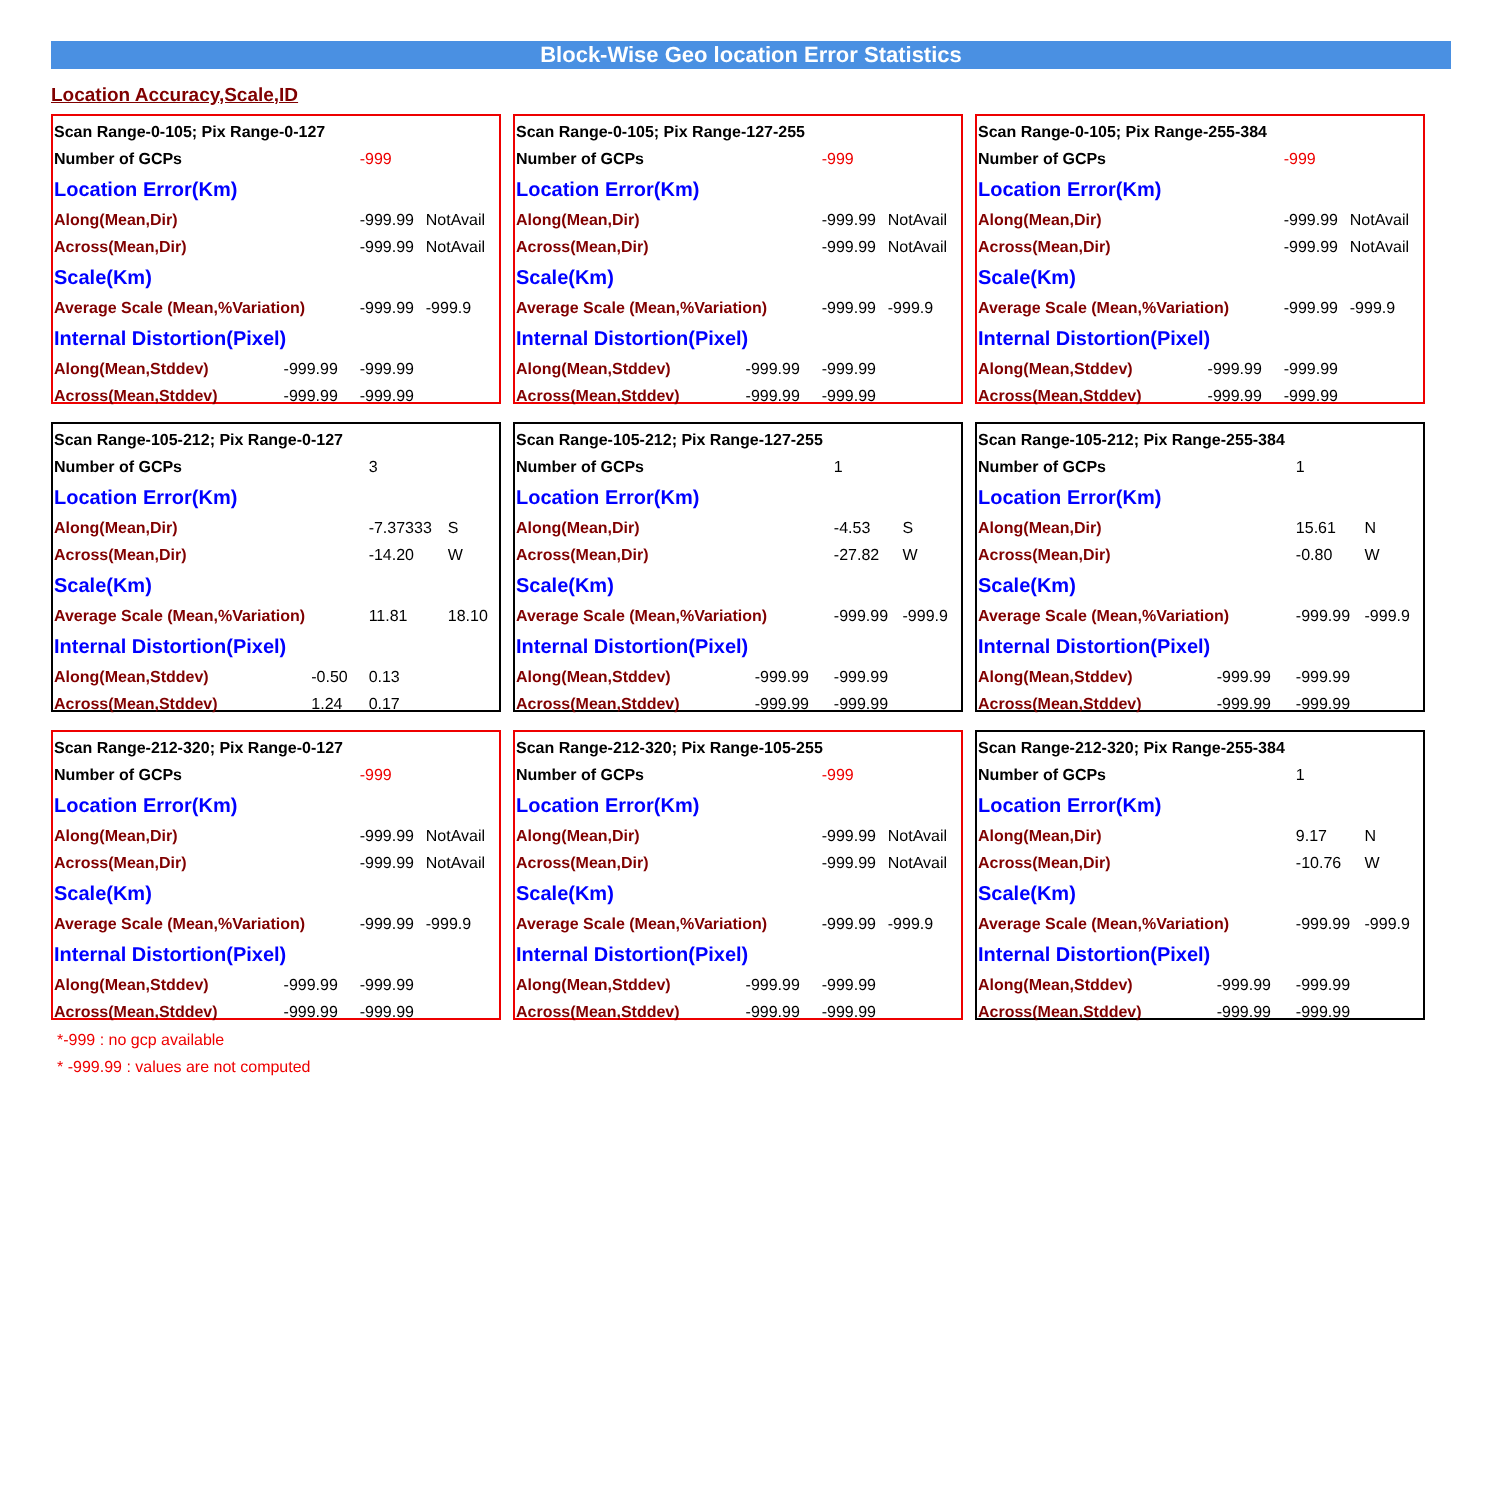Block-Wise Geo location Error Statistics
Location Accuracy,Scale,ID
| Scan Range-0-105; Pix Range-0-127 | | | |
| Number of GCPs | | -999 | |
| Location Error(Km) | | | |
| Along(Mean,Dir) | | -999.99 | NotAvail |
| Across(Mean,Dir) | | -999.99 | NotAvail |
| Scale(Km) | | | |
| Average Scale (Mean,%Variation) | | -999.99 | -999.9 |
| Internal Distortion(Pixel) | | | |
| Along(Mean,Stddev) | -999.99 | -999.99 | |
| Across(Mean,Stddev) | -999.99 | -999.99 | |
| Scan Range-0-105; Pix Range-127-255 | | | |
| Number of GCPs | | -999 | |
| Location Error(Km) | | | |
| Along(Mean,Dir) | | -999.99 | NotAvail |
| Across(Mean,Dir) | | -999.99 | NotAvail |
| Scale(Km) | | | |
| Average Scale (Mean,%Variation) | | -999.99 | -999.9 |
| Internal Distortion(Pixel) | | | |
| Along(Mean,Stddev) | -999.99 | -999.99 | |
| Across(Mean,Stddev) | -999.99 | -999.99 | |
| Scan Range-0-105; Pix Range-255-384 | | | |
| Number of GCPs | | -999 | |
| Location Error(Km) | | | |
| Along(Mean,Dir) | | -999.99 | NotAvail |
| Across(Mean,Dir) | | -999.99 | NotAvail |
| Scale(Km) | | | |
| Average Scale (Mean,%Variation) | | -999.99 | -999.9 |
| Internal Distortion(Pixel) | | | |
| Along(Mean,Stddev) | -999.99 | -999.99 | |
| Across(Mean,Stddev) | -999.99 | -999.99 | |
| Scan Range-105-212; Pix Range-0-127 | | | |
| Number of GCPs | | 3 | |
| Location Error(Km) | | | |
| Along(Mean,Dir) | | -7.37333 | S |
| Across(Mean,Dir) | | -14.20 | W |
| Scale(Km) | | | |
| Average Scale (Mean,%Variation) | | 11.81 | 18.10 |
| Internal Distortion(Pixel) | | | |
| Along(Mean,Stddev) | -0.50 | 0.13 | |
| Across(Mean,Stddev) | 1.24 | 0.17 | |
| Scan Range-105-212; Pix Range-127-255 | | | |
| Number of GCPs | | 1 | |
| Location Error(Km) | | | |
| Along(Mean,Dir) | | -4.53 | S |
| Across(Mean,Dir) | | -27.82 | W |
| Scale(Km) | | | |
| Average Scale (Mean,%Variation) | | -999.99 | -999.9 |
| Internal Distortion(Pixel) | | | |
| Along(Mean,Stddev) | -999.99 | -999.99 | |
| Across(Mean,Stddev) | -999.99 | -999.99 | |
| Scan Range-105-212; Pix Range-255-384 | | | |
| Number of GCPs | | 1 | |
| Location Error(Km) | | | |
| Along(Mean,Dir) | | 15.61 | N |
| Across(Mean,Dir) | | -0.80 | W |
| Scale(Km) | | | |
| Average Scale (Mean,%Variation) | | -999.99 | -999.9 |
| Internal Distortion(Pixel) | | | |
| Along(Mean,Stddev) | -999.99 | -999.99 | |
| Across(Mean,Stddev) | -999.99 | -999.99 | |
| Scan Range-212-320; Pix Range-0-127 | | | |
| Number of GCPs | | -999 | |
| Location Error(Km) | | | |
| Along(Mean,Dir) | | -999.99 | NotAvail |
| Across(Mean,Dir) | | -999.99 | NotAvail |
| Scale(Km) | | | |
| Average Scale (Mean,%Variation) | | -999.99 | -999.9 |
| Internal Distortion(Pixel) | | | |
| Along(Mean,Stddev) | -999.99 | -999.99 | |
| Across(Mean,Stddev) | -999.99 | -999.99 | |
| Scan Range-212-320; Pix Range-105-255 | | | |
| Number of GCPs | | -999 | |
| Location Error(Km) | | | |
| Along(Mean,Dir) | | -999.99 | NotAvail |
| Across(Mean,Dir) | | -999.99 | NotAvail |
| Scale(Km) | | | |
| Average Scale (Mean,%Variation) | | -999.99 | -999.9 |
| Internal Distortion(Pixel) | | | |
| Along(Mean,Stddev) | -999.99 | -999.99 | |
| Across(Mean,Stddev) | -999.99 | -999.99 | |
| Scan Range-212-320; Pix Range-255-384 | | | |
| Number of GCPs | | 1 | |
| Location Error(Km) | | | |
| Along(Mean,Dir) | | 9.17 | N |
| Across(Mean,Dir) | | -10.76 | W |
| Scale(Km) | | | |
| Average Scale (Mean,%Variation) | | -999.99 | -999.9 |
| Internal Distortion(Pixel) | | | |
| Along(Mean,Stddev) | -999.99 | -999.99 | |
| Across(Mean,Stddev) | -999.99 | -999.99 | |
*-999 : no gcp available
* -999.99 : values are not computed